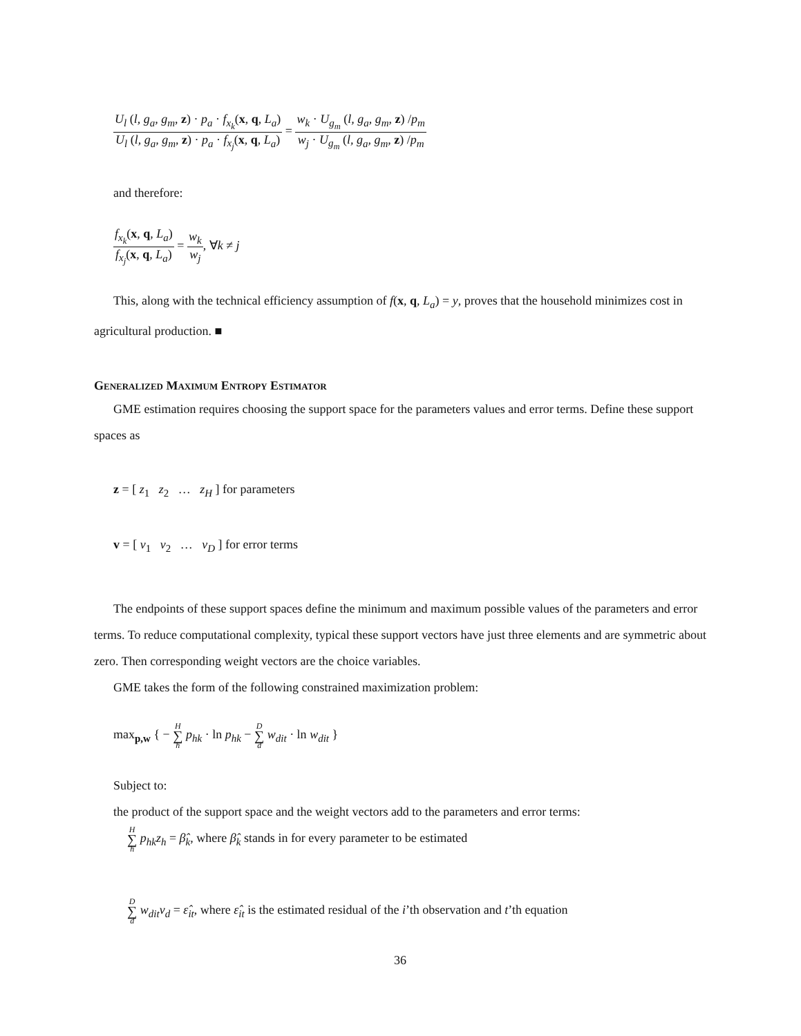U<sub>l</sub> (l, g<sub>a</sub>, g<sub>m</sub>, z) · p<sub>a</sub> · f<sub>x<sub>k</sub></sub>(x, q, L<sub>a</sub>) U<sub>l</sub> (l, g<sub>a</sub>, g<sub>m</sub>, z) · p<sub>a</sub> · f<sub>x<sub>j</sub></sub>(x, q, L<sub>a</sub>) = w<sub>k</sub> · U<sub>g<sub>m</sub></sub> (l, g<sub>a</sub>, g<sub>m</sub>, z) /p<sub>m</sub> w<sub>j</sub> · U<sub>g<sub>m</sub></sub> (l, g<sub>a</sub>, g<sub>m</sub>, z) /p<sub>m</sub>
and therefore:
f<sub>x<sub>k</sub></sub>(x, q, L<sub>a</sub>) f<sub>x<sub>j</sub></sub>(x, q, L<sub>a</sub>) = w<sub>k</sub> w<sub>j</sub>, ∀k ≠ j
This, along with the technical efficiency assumption of f(x, q, L<sub>a</sub>) = y, proves that the household minimizes cost in agricultural production. ■
Generalized Maximum Entropy Estimator
GME estimation requires choosing the support space for the parameters values and error terms. Define these support spaces as
z = [ z<sub>1</sub> z<sub>2</sub> … z<sub>H</sub> ] for parameters
v = [ v<sub>1</sub> v<sub>2</sub> … v<sub>D</sub> ] for error terms
The endpoints of these support spaces define the minimum and maximum possible values of the parameters and error terms. To reduce computational complexity, typical these support vectors have just three elements and are symmetric about zero. Then corresponding weight vectors are the choice variables.
GME takes the form of the following constrained maximization problem:
max<sub>p,w</sub> { − H ∑ h p<sub>hk</sub> · ln p<sub>hk</sub> − D ∑ d w<sub>dit</sub> · ln w<sub>dit</sub> }
Subject to:
the product of the support space and the weight vectors add to the parameters and error terms:
H ∑ h p<sub>hk</sub>z<sub>h</sub> = β̂<sub>k</sub>, where β̂<sub>k</sub> stands in for every parameter to be estimated
D ∑ d w<sub>dit</sub>v<sub>d</sub> = ε̂<sub>it</sub>, where ε̂<sub>it</sub> is the estimated residual of the i’th observation and t’th equation
36